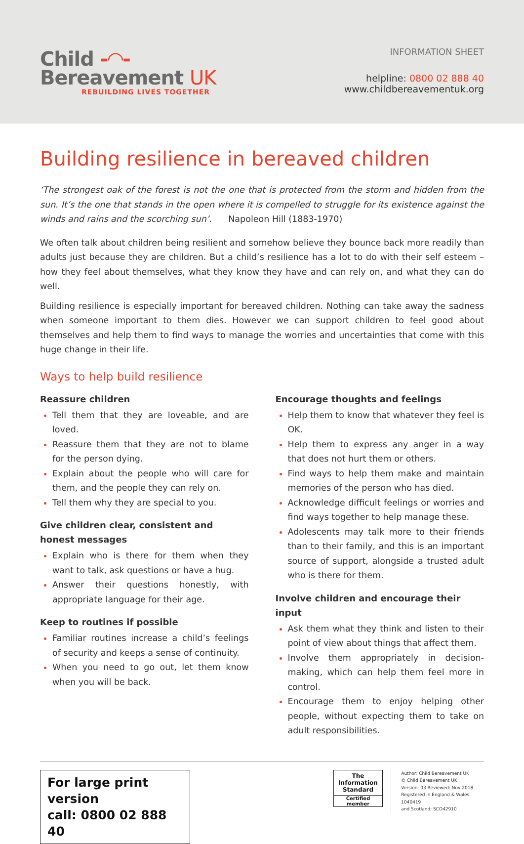Child -◠-
Bereavement UK
REBUILDING LIVES TOGETHER
INFORMATION SHEET
helpline: 0800 02 888 40
www.childbereavementuk.org
Building resilience in bereaved children
‘The strongest oak of the forest is not the one that is protected from the storm and hidden from the sun. It’s the one that stands in the open where it is compelled to struggle for its existence against the winds and rains and the scorching sun’. Napoleon Hill (1883-1970)
We often talk about children being resilient and somehow believe they bounce back more readily than adults just because they are children. But a child’s resilience has a lot to do with their self esteem – how they feel about themselves, what they know they have and can rely on, and what they can do well.
Building resilience is especially important for bereaved children. Nothing can take away the sadness when someone important to them dies. However we can support children to feel good about themselves and help them to find ways to manage the worries and uncertainties that come with this huge change in their life.
Ways to help build resilience
Reassure children
Tell them that they are loveable, and are loved.
Reassure them that they are not to blame for the person dying.
Explain about the people who will care for them, and the people they can rely on.
Tell them why they are special to you.
Give children clear, consistent and honest messages
Explain who is there for them when they want to talk, ask questions or have a hug.
Answer their questions honestly, with appropriate language for their age.
Keep to routines if possible
Familiar routines increase a child’s feelings of security and keeps a sense of continuity.
When you need to go out, let them know when you will be back.
Encourage thoughts and feelings
Help them to know that whatever they feel is OK.
Help them to express any anger in a way that does not hurt them or others.
Find ways to help them make and maintain memories of the person who has died.
Acknowledge difficult feelings or worries and find ways together to help manage these.
Adolescents may talk more to their friends than to their family, and this is an important source of support, alongside a trusted adult who is there for them.
Involve children and encourage their input
Ask them what they think and listen to their point of view about things that affect them.
Involve them appropriately in decision-making, which can help them feel more in control.
Encourage them to enjoy helping other people, without expecting them to take on adult responsibilities.
For large print version
call: 0800 02 888 40
The Information Standard
Certified member
Author: Child Bereavement UK
© Child Bereavement UK
Version: 03 Reviewed: Nov 2018
Registered in England & Wales: 1040419
and Scotland: SCO42910